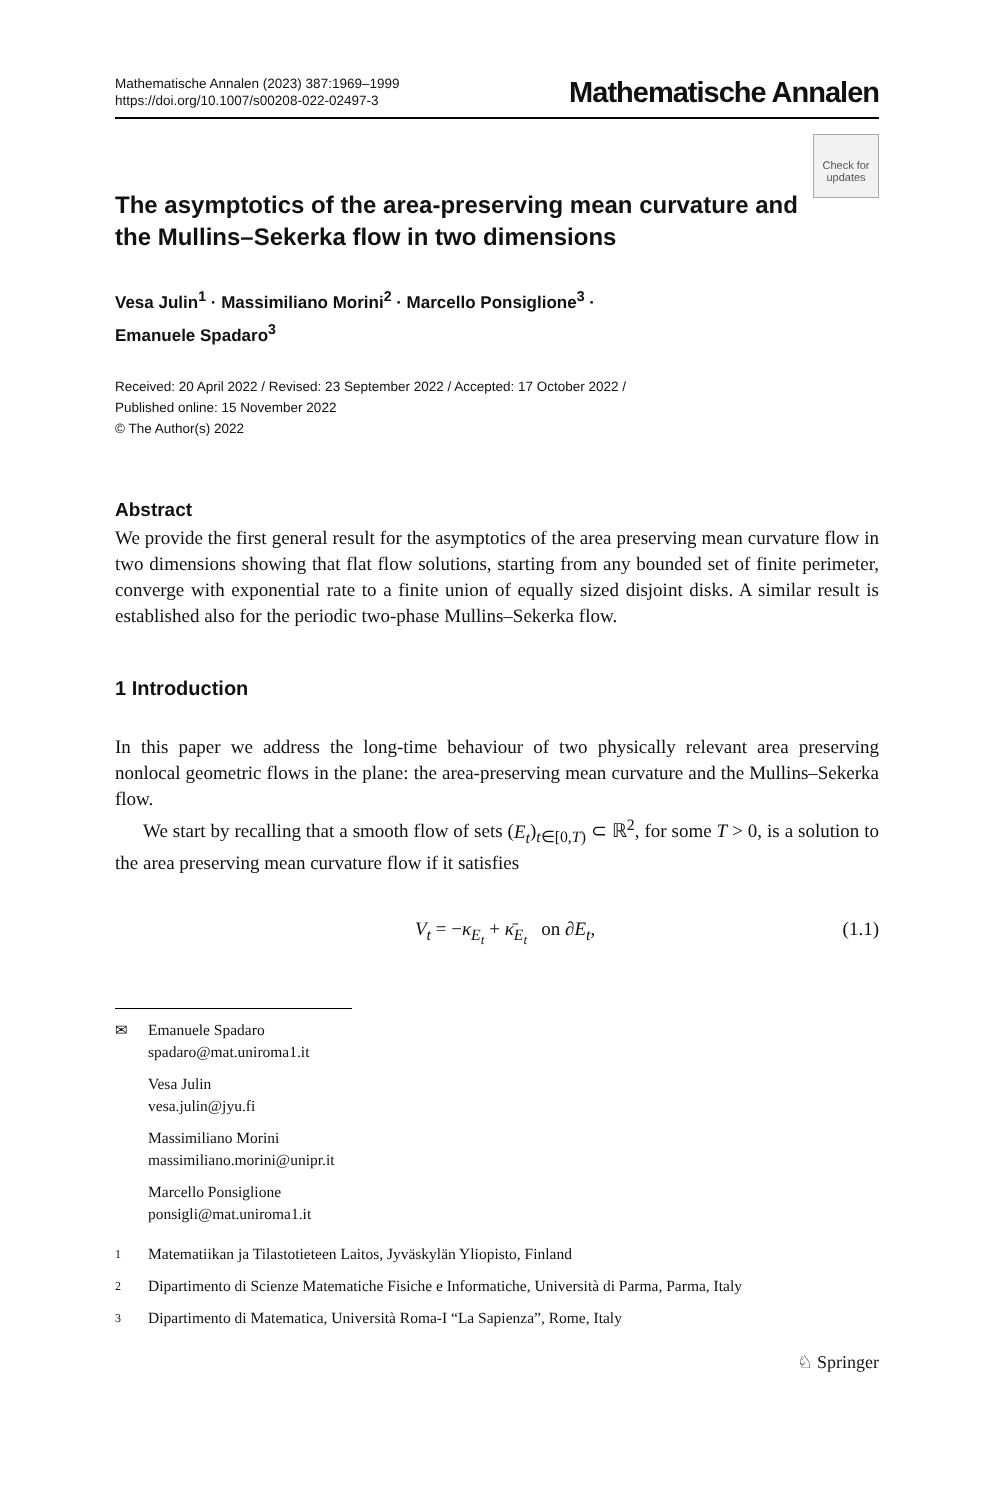Mathematische Annalen (2023) 387:1969–1999
https://doi.org/10.1007/s00208-022-02497-3
Mathematische Annalen
Check for updates
The asymptotics of the area-preserving mean curvature and the Mullins–Sekerka flow in two dimensions
Vesa Julin<sup>1</sup> · Massimiliano Morini<sup>2</sup> · Marcello Ponsiglione<sup>3</sup> ·
Emanuele Spadaro<sup>3</sup>
Received: 20 April 2022 / Revised: 23 September 2022 / Accepted: 17 October 2022 /
Published online: 15 November 2022
© The Author(s) 2022
Abstract
We provide the first general result for the asymptotics of the area preserving mean curvature flow in two dimensions showing that flat flow solutions, starting from any bounded set of finite perimeter, converge with exponential rate to a finite union of equally sized disjoint disks. A similar result is established also for the periodic two-phase Mullins–Sekerka flow.
1 Introduction
In this paper we address the long-time behaviour of two physically relevant area preserving nonlocal geometric flows in the plane: the area-preserving mean curvature and the Mullins–Sekerka flow.
We start by recalling that a smooth flow of sets (E<sub>t</sub>)<sub>t∈[0,T)</sub> ⊂ ℝ<sup>2</sup>, for some T > 0, is a solution to the area preserving mean curvature flow if it satisfies
V<sub>t</sub> = −κ<sub>E<sub>t</sub></sub> + κ̄<sub>E<sub>t</sub></sub> on ∂E<sub>t</sub>, (1.1)
✉ Emanuele Spadaro
spadaro@mat.uniroma1.it
Vesa Julin
vesa.julin@jyu.fi
Massimiliano Morini
massimiliano.morini@unipr.it
Marcello Ponsiglione
ponsigli@mat.uniroma1.it
1 Matematiikan ja Tilastotieteen Laitos, Jyväskylän Yliopisto, Finland
2 Dipartimento di Scienze Matematiche Fisiche e Informatiche, Università di Parma, Parma, Italy
3 Dipartimento di Matematica, Università Roma-I “La Sapienza”, Rome, Italy
♘ Springer